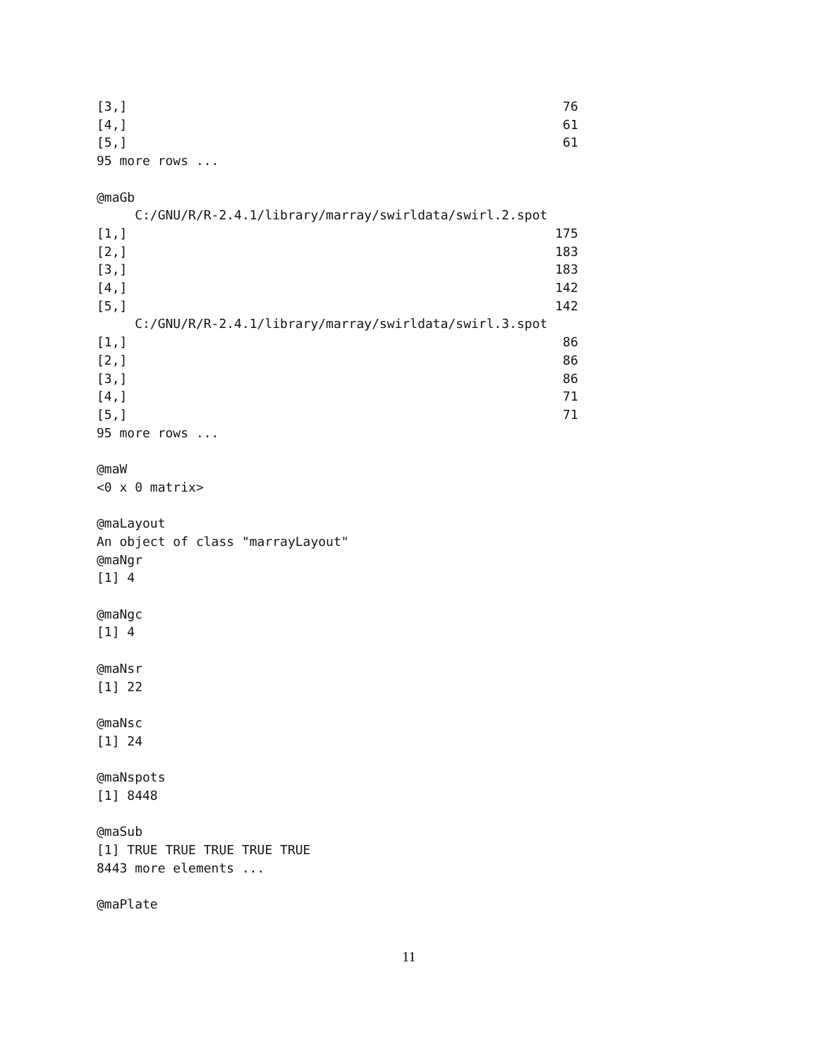[3,]                                                         76
[4,]                                                         61
[5,]                                                         61
95 more rows ...

@maGb
     C:/GNU/R/R-2.4.1/library/marray/swirldata/swirl.2.spot
[1,]                                                        175
[2,]                                                        183
[3,]                                                        183
[4,]                                                        142
[5,]                                                        142
     C:/GNU/R/R-2.4.1/library/marray/swirldata/swirl.3.spot
[1,]                                                         86
[2,]                                                         86
[3,]                                                         86
[4,]                                                         71
[5,]                                                         71
95 more rows ...

@maW
<0 x 0 matrix>

@maLayout
An object of class "marrayLayout"
@maNgr
[1] 4

@maNgc
[1] 4

@maNsr
[1] 22

@maNsc
[1] 24

@maNspots
[1] 8448

@maSub
[1] TRUE TRUE TRUE TRUE TRUE
8443 more elements ...

@maPlate
11